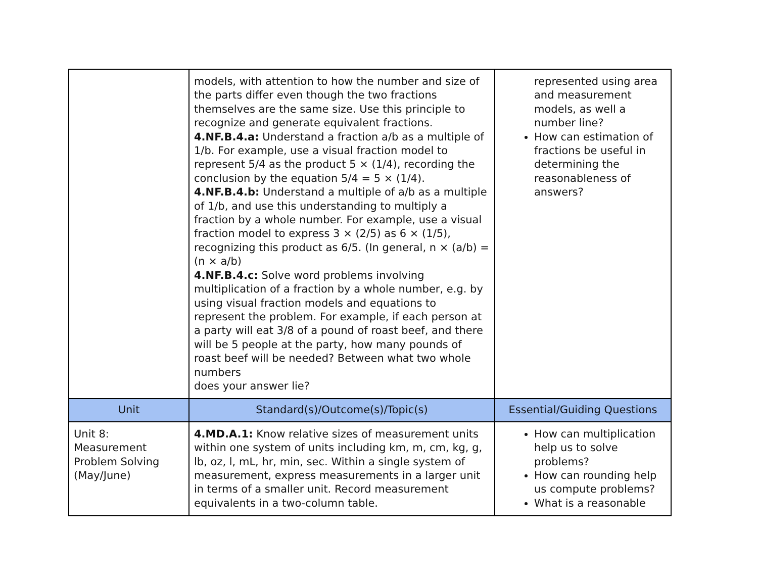| | models, with attention to how the number and size of the parts differ even though the two fractions themselves are the same size. Use this principle to recognize and generate equivalent fractions. 4.NF.B.4.a: Understand a fraction a/b as a multiple of 1/b. For example, use a visual fraction model to represent 5/4 as the product 5 × (1/4), recording the conclusion by the equation 5/4 = 5 × (1/4). 4.NF.B.4.b: Understand a multiple of a/b as a multiple of 1/b, and use this understanding to multiply a fraction by a whole number. For example, use a visual fraction model to express 3 × (2/5) as 6 × (1/5), recognizing this product as 6/5. (In general, n × (a/b) = (n × a/b) 4.NF.B.4.c: Solve word problems involving multiplication of a fraction by a whole number, e.g. by using visual fraction models and equations to represent the problem. For example, if each person at a party will eat 3/8 of a pound of roast beef, and there will be 5 people at the party, how many pounds of roast beef will be needed? Between what two whole numbers does your answer lie? | represented using area and measurement models, as well a number line? How can estimation of fractions be useful in determining the reasonableness of answers? |
| Unit | Standard(s)/Outcome(s)/Topic(s) | Essential/Guiding Questions |
| Unit 8: Measurement Problem Solving (May/June) | 4.MD.A.1: Know relative sizes of measurement units within one system of units including km, m, cm, kg, g, lb, oz, l, mL, hr, min, sec. Within a single system of measurement, express measurements in a larger unit in terms of a smaller unit. Record measurement equivalents in a two-column table. | How can multiplication help us to solve problems? How can rounding help us compute problems? What is a reasonable |